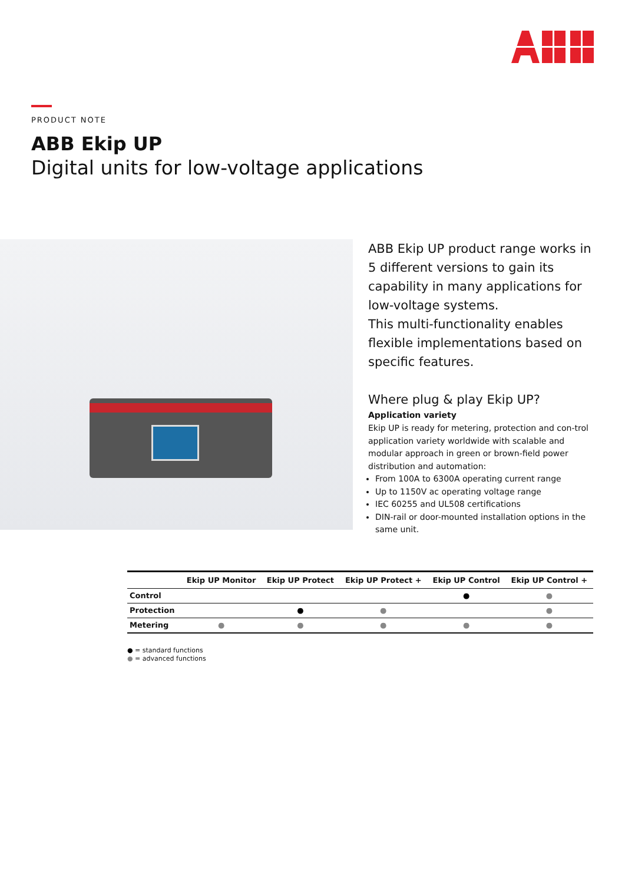PRODUCT NOTE
ABB Ekip UP
Digital units for low-voltage applications
ABB Ekip UP product range works in 5 different versions to gain its capability in many applications for low-voltage systems.
This multi-functionality enables flexible implementations based on specific features.
Where plug & play Ekip UP?
Application variety
Ekip UP is ready for metering, protection and con-trol application variety worldwide with scalable and modular approach in green or brown-field power distribution and automation:
From 100A to 6300A operating current range
Up to 1150V ac operating voltage range
IEC 60255 and UL508 certifications
DIN-rail or door-mounted installation options in the same unit.
| | Ekip UP Monitor | Ekip UP Protect | Ekip UP Protect + | Ekip UP Control | Ekip UP Control + |
| --- | --- | --- | --- | --- | --- |
| Control | | | | ● | ● |
| Protection | | ● | ● | | ● |
| Metering | ● | ● | ● | ● | ● |
● = standard functions
● = advanced functions